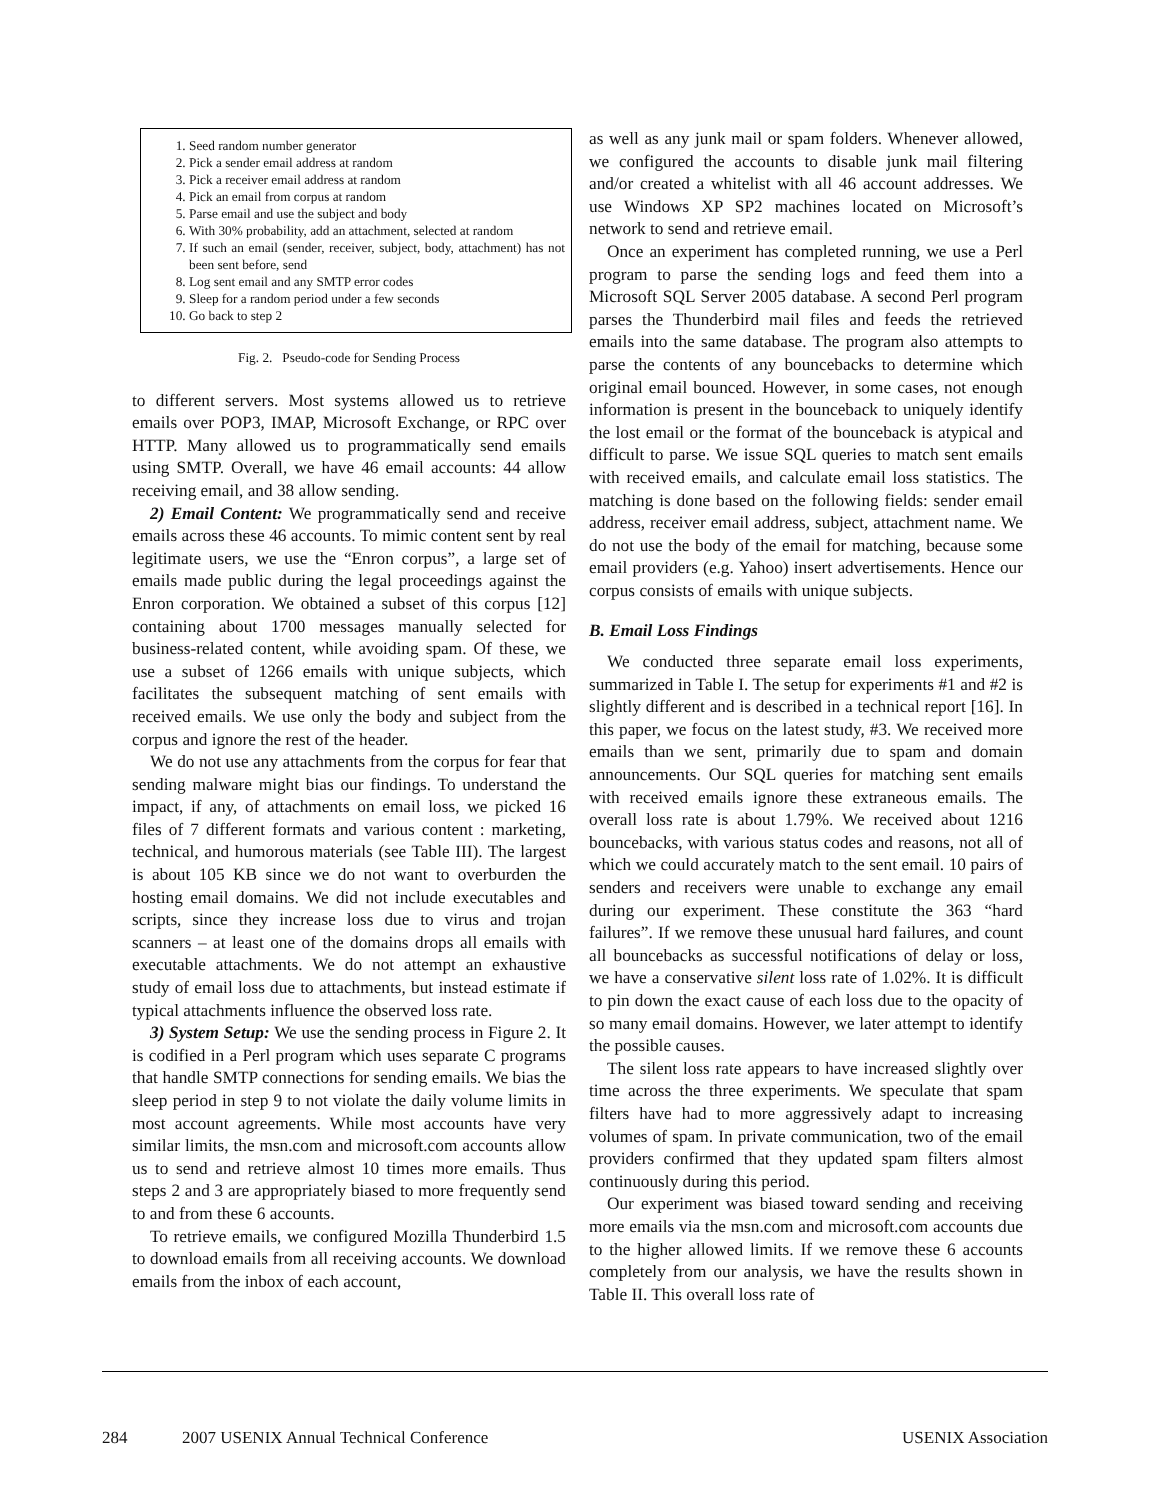1. Seed random number generator
2. Pick a sender email address at random
3. Pick a receiver email address at random
4. Pick an email from corpus at random
5. Parse email and use the subject and body
6. With 30% probability, add an attachment, selected at random
7. If such an email (sender, receiver, subject, body, attachment) has not been sent before, send
8. Log sent email and any SMTP error codes
9. Sleep for a random period under a few seconds
10. Go back to step 2
Fig. 2. Pseudo-code for Sending Process
to different servers. Most systems allowed us to retrieve emails over POP3, IMAP, Microsoft Exchange, or RPC over HTTP. Many allowed us to programmatically send emails using SMTP. Overall, we have 46 email accounts: 44 allow receiving email, and 38 allow sending.
2) Email Content: We programmatically send and receive emails across these 46 accounts. To mimic content sent by real legitimate users, we use the “Enron corpus”, a large set of emails made public during the legal proceedings against the Enron corporation. We obtained a subset of this corpus [12] containing about 1700 messages manually selected for business-related content, while avoiding spam. Of these, we use a subset of 1266 emails with unique subjects, which facilitates the subsequent matching of sent emails with received emails. We use only the body and subject from the corpus and ignore the rest of the header.
We do not use any attachments from the corpus for fear that sending malware might bias our findings. To understand the impact, if any, of attachments on email loss, we picked 16 files of 7 different formats and various content : marketing, technical, and humorous materials (see Table III). The largest is about 105 KB since we do not want to overburden the hosting email domains. We did not include executables and scripts, since they increase loss due to virus and trojan scanners – at least one of the domains drops all emails with executable attachments. We do not attempt an exhaustive study of email loss due to attachments, but instead estimate if typical attachments influence the observed loss rate.
3) System Setup: We use the sending process in Figure 2. It is codified in a Perl program which uses separate C programs that handle SMTP connections for sending emails. We bias the sleep period in step 9 to not violate the daily volume limits in most account agreements. While most accounts have very similar limits, the msn.com and microsoft.com accounts allow us to send and retrieve almost 10 times more emails. Thus steps 2 and 3 are appropriately biased to more frequently send to and from these 6 accounts.
To retrieve emails, we configured Mozilla Thunderbird 1.5 to download emails from all receiving accounts. We download emails from the inbox of each account,
as well as any junk mail or spam folders. Whenever allowed, we configured the accounts to disable junk mail filtering and/or created a whitelist with all 46 account addresses. We use Windows XP SP2 machines located on Microsoft’s network to send and retrieve email.
Once an experiment has completed running, we use a Perl program to parse the sending logs and feed them into a Microsoft SQL Server 2005 database. A second Perl program parses the Thunderbird mail files and feeds the retrieved emails into the same database. The program also attempts to parse the contents of any bouncebacks to determine which original email bounced. However, in some cases, not enough information is present in the bounceback to uniquely identify the lost email or the format of the bounceback is atypical and difficult to parse. We issue SQL queries to match sent emails with received emails, and calculate email loss statistics. The matching is done based on the following fields: sender email address, receiver email address, subject, attachment name. We do not use the body of the email for matching, because some email providers (e.g. Yahoo) insert advertisements. Hence our corpus consists of emails with unique subjects.
B. Email Loss Findings
We conducted three separate email loss experiments, summarized in Table I. The setup for experiments #1 and #2 is slightly different and is described in a technical report [16]. In this paper, we focus on the latest study, #3. We received more emails than we sent, primarily due to spam and domain announcements. Our SQL queries for matching sent emails with received emails ignore these extraneous emails. The overall loss rate is about 1.79%. We received about 1216 bouncebacks, with various status codes and reasons, not all of which we could accurately match to the sent email. 10 pairs of senders and receivers were unable to exchange any email during our experiment. These constitute the 363 “hard failures”. If we remove these unusual hard failures, and count all bouncebacks as successful notifications of delay or loss, we have a conservative silent loss rate of 1.02%. It is difficult to pin down the exact cause of each loss due to the opacity of so many email domains. However, we later attempt to identify the possible causes.
The silent loss rate appears to have increased slightly over time across the three experiments. We speculate that spam filters have had to more aggressively adapt to increasing volumes of spam. In private communication, two of the email providers confirmed that they updated spam filters almost continuously during this period.
Our experiment was biased toward sending and receiving more emails via the msn.com and microsoft.com accounts due to the higher allowed limits. If we remove these 6 accounts completely from our analysis, we have the results shown in Table II. This overall loss rate of
284 2007 USENIX Annual Technical Conference USENIX Association